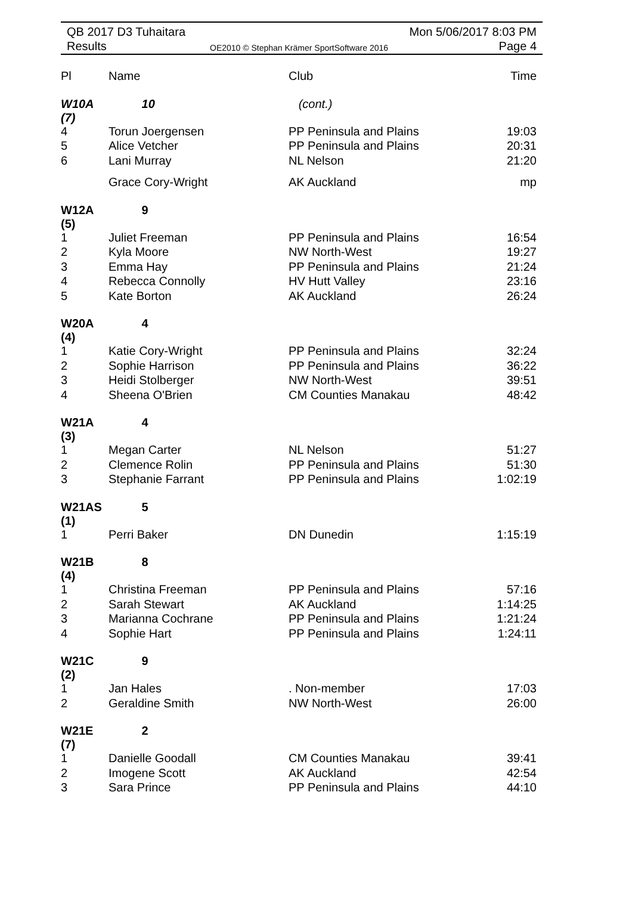QB 2017 D3 Tuhaitara
Results
OE2010 © Stephan Krämer SportSoftware 2016
Mon 5/06/2017 8:03 PM
Page 4
| Pl | Name | Club | Time |
| --- | --- | --- | --- |
| W10A (7) | 10 | (cont.) | |
| 4 | Torun Joergensen | PP Peninsula and Plains | 19:03 |
| 5 | Alice Vetcher | PP Peninsula and Plains | 20:31 |
| 6 | Lani Murray | NL Nelson | 21:20 |
| | Grace Cory-Wright | AK Auckland | mp |
| W12A (5) | 9 | | |
| 1 | Juliet Freeman | PP Peninsula and Plains | 16:54 |
| 2 | Kyla Moore | NW North-West | 19:27 |
| 3 | Emma Hay | PP Peninsula and Plains | 21:24 |
| 4 | Rebecca Connolly | HV Hutt Valley | 23:16 |
| 5 | Kate Borton | AK Auckland | 26:24 |
| W20A (4) | 4 | | |
| 1 | Katie Cory-Wright | PP Peninsula and Plains | 32:24 |
| 2 | Sophie Harrison | PP Peninsula and Plains | 36:22 |
| 3 | Heidi Stolberger | NW North-West | 39:51 |
| 4 | Sheena O'Brien | CM Counties Manakau | 48:42 |
| W21A (3) | 4 | | |
| 1 | Megan Carter | NL Nelson | 51:27 |
| 2 | Clemence Rolin | PP Peninsula and Plains | 51:30 |
| 3 | Stephanie Farrant | PP Peninsula and Plains | 1:02:19 |
| W21AS (1) | 5 | | |
| 1 | Perri Baker | DN Dunedin | 1:15:19 |
| W21B (4) | 8 | | |
| 1 | Christina Freeman | PP Peninsula and Plains | 57:16 |
| 2 | Sarah Stewart | AK Auckland | 1:14:25 |
| 3 | Marianna Cochrane | PP Peninsula and Plains | 1:21:24 |
| 4 | Sophie Hart | PP Peninsula and Plains | 1:24:11 |
| W21C (2) | 9 | | |
| 1 | Jan Hales | . Non-member | 17:03 |
| 2 | Geraldine Smith | NW North-West | 26:00 |
| W21E (7) | 2 | | |
| 1 | Danielle Goodall | CM Counties Manakau | 39:41 |
| 2 | Imogene Scott | AK Auckland | 42:54 |
| 3 | Sara Prince | PP Peninsula and Plains | 44:10 |